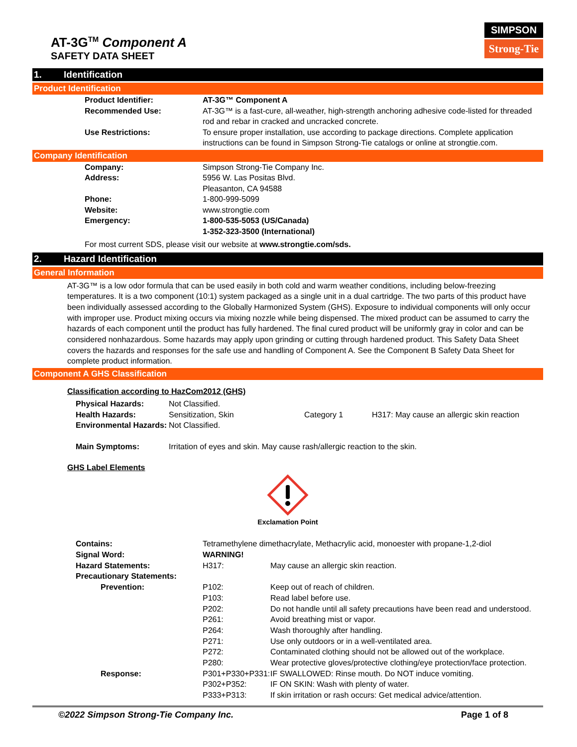AT-3G<sup>TM</sup> Component A
SAFETY DATA SHEET
SIMPSON
Strong-Tie
1. Identification
Product Identification
Product Identifier: AT-3G™ Component A
Recommended Use: AT-3G™ is a fast-cure, all-weather, high-strength anchoring adhesive code-listed for threaded rod and rebar in cracked and uncracked concrete.
Use Restrictions: To ensure proper installation, use according to package directions. Complete application instructions can be found in Simpson Strong-Tie catalogs or online at strongtie.com.
Company Identification
Company: Simpson Strong-Tie Company Inc.
Address: 5956 W. Las Positas Blvd.
Pleasanton, CA 94588
Phone: 1-800-999-5099
Website: www.strongtie.com
Emergency: 1-800-535-5053 (US/Canada)
1-352-323-3500 (International)
For most current SDS, please visit our website at www.strongtie.com/sds.
2. Hazard Identification
General Information
AT-3G™ is a low odor formula that can be used easily in both cold and warm weather conditions, including below-freezing temperatures. It is a two component (10:1) system packaged as a single unit in a dual cartridge. The two parts of this product have been individually assessed according to the Globally Harmonized System (GHS). Exposure to individual components will only occur with improper use. Product mixing occurs via mixing nozzle while being dispensed. The mixed product can be assumed to carry the hazards of each component until the product has fully hardened. The final cured product will be uniformly gray in color and can be considered nonhazardous. Some hazards may apply upon grinding or cutting through hardened product. This Safety Data Sheet covers the hazards and responses for the safe use and handling of Component A. See the Component B Safety Data Sheet for complete product information.
Component A GHS Classification
Classification according to HazCom2012 (GHS)
Physical Hazards: Not Classified.
Health Hazards: Sensitization, Skin Category 1 H317: May cause an allergic skin reaction
Environmental Hazards:
Not Classified.
Main Symptoms: Irritation of eyes and skin. May cause rash/allergic reaction to the skin.
GHS Label Elements
Exclamation Point
Contains: Tetramethylene dimethacrylate, Methacrylic acid, monoester with propane-1,2-diol
Signal Word: WARNING!
Hazard Statements: H317: May cause an allergic skin reaction.
Precautionary Statements:
Prevention: P102: Keep out of reach of children.
P103: Read label before use.
P202: Do not handle until all safety precautions have been read and understood.
P261: Avoid breathing mist or vapor.
P264: Wash thoroughly after handling.
P271: Use only outdoors or in a well-ventilated area.
P272: Contaminated clothing should not be allowed out of the workplace.
P280: Wear protective gloves/protective clothing/eye protection/face protection.
Response: P301+P330+P331:
IF SWALLOWED: Rinse mouth. Do NOT induce vomiting.
P302+P352: IF ON SKIN: Wash with plenty of water.
P333+P313: If skin irritation or rash occurs: Get medical advice/attention.
©2022 Simpson Strong-Tie Company Inc. Page 1 of 8